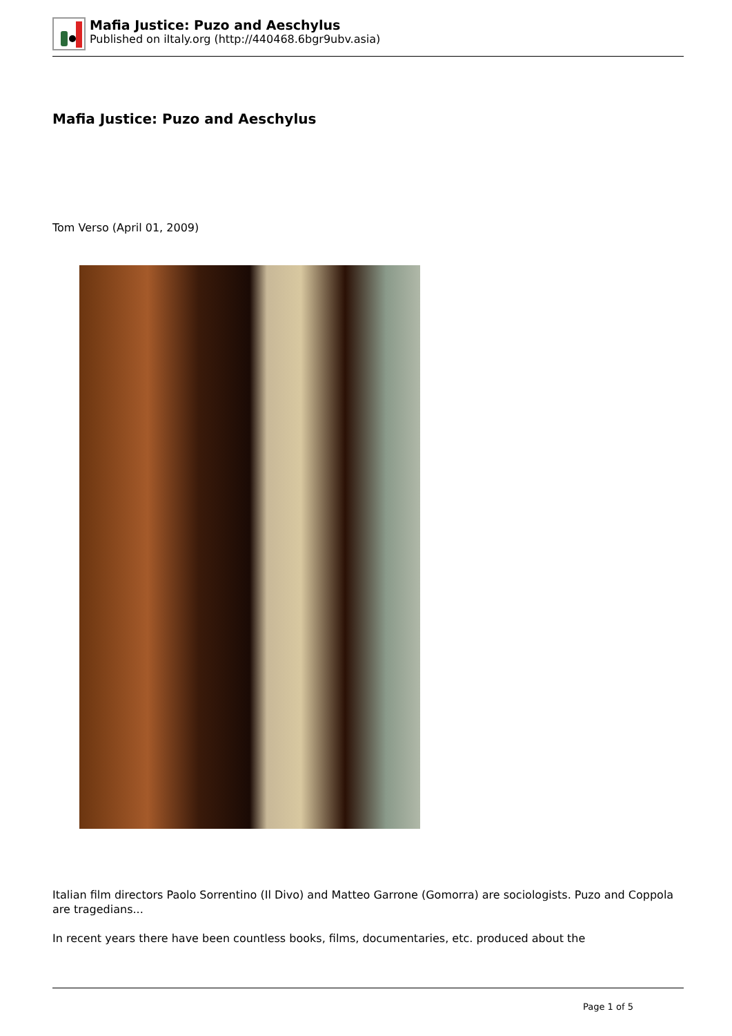Mafia Justice: Puzo and Aeschylus
Published on iItaly.org (http://440468.6bgr9ubv.asia)
Mafia Justice: Puzo and Aeschylus
Tom Verso (April 01, 2009)
Italian film directors Paolo Sorrentino (Il Divo) and Matteo Garrone (Gomorra) are sociologists. Puzo and Coppola are tragedians...
In recent years there have been countless books, films, documentaries, etc. produced about the
Page 1 of 5